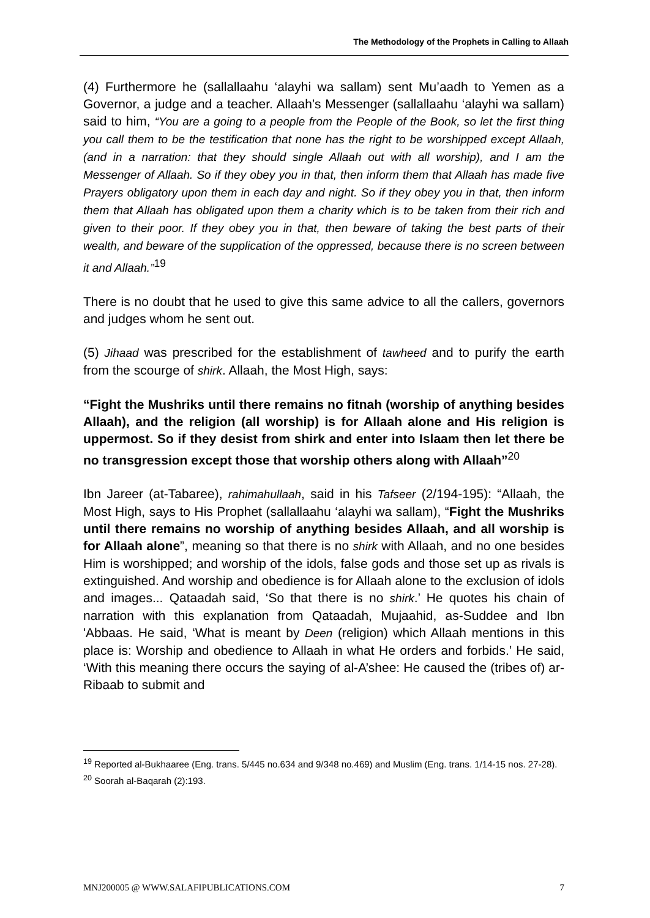The Methodology of the Prophets in Calling to Allaah
(4) Furthermore he (sallallaahu ‘alayhi wa sallam) sent Mu’aadh to Yemen as a Governor, a judge and a teacher. Allaah’s Messenger (sallallaahu ‘alayhi wa sallam) said to him, “You are a going to a people from the People of the Book, so let the first thing you call them to be the testification that none has the right to be worshipped except Allaah, (and in a narration: that they should single Allaah out with all worship), and I am the Messenger of Allaah. So if they obey you in that, then inform them that Allaah has made five Prayers obligatory upon them in each day and night. So if they obey you in that, then inform them that Allaah has obligated upon them a charity which is to be taken from their rich and given to their poor. If they obey you in that, then beware of taking the best parts of their wealth, and beware of the supplication of the oppressed, because there is no screen between it and Allaah.”<sup>19</sup>
There is no doubt that he used to give this same advice to all the callers, governors and judges whom he sent out.
(5) Jihaad was prescribed for the establishment of tawheed and to purify the earth from the scourge of shirk. Allaah, the Most High, says:
“Fight the Mushriks until there remains no fitnah (worship of anything besides Allaah), and the religion (all worship) is for Allaah alone and His religion is uppermost. So if they desist from shirk and enter into Islaam then let there be no transgression except those that worship others along with Allaah”<sup>20</sup>
Ibn Jareer (at-Tabaree), rahimahullaah, said in his Tafseer (2/194-195): “Allaah, the Most High, says to His Prophet (sallallaahu ‘alayhi wa sallam), “Fight the Mushriks until there remains no worship of anything besides Allaah, and all worship is for Allaah alone”, meaning so that there is no shirk with Allaah, and no one besides Him is worshipped; and worship of the idols, false gods and those set up as rivals is extinguished. And worship and obedience is for Allaah alone to the exclusion of idols and images... Qataadah said, ‘So that there is no shirk.’ He quotes his chain of narration with this explanation from Qataadah, Mujaahid, as-Suddee and Ibn 'Abbaas. He said, ‘What is meant by Deen (religion) which Allaah mentions in this place is: Worship and obedience to Allaah in what He orders and forbids.’ He said, ‘With this meaning there occurs the saying of al-A’shee: He caused the (tribes of) ar-Ribaab to submit and
<sup>19</sup> Reported al-Bukhaaree (Eng. trans. 5/445 no.634 and 9/348 no.469) and Muslim (Eng. trans. 1/14-15 nos. 27-28).
<sup>20</sup> Soorah al-Baqarah (2):193.
MNJ200005 @ WWW.SALAFIPUBLICATIONS.COM 7